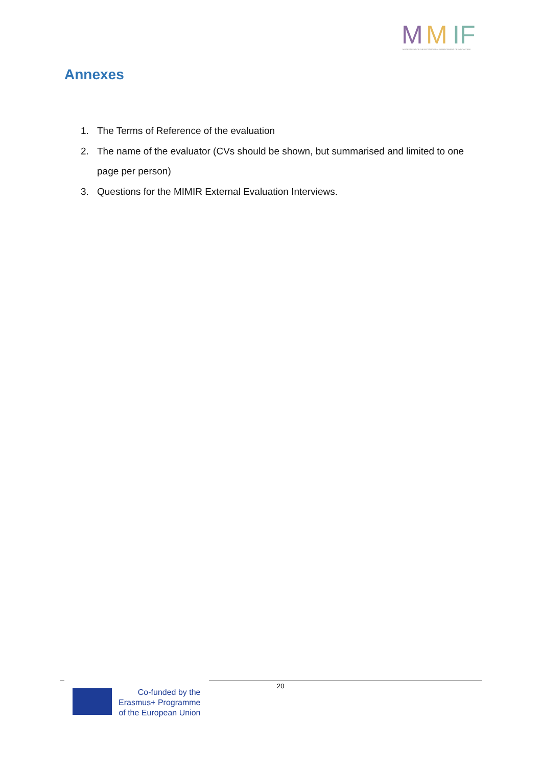M
M
IF
MODERNISATION OF INSTITUTIONAL MANAGEMENT OF INNOVATION
Annexes
1. The Terms of Reference of the evaluation
2. The name of the evaluator (CVs should be shown, but summarised and limited to one page per person)
3. Questions for the MIMIR External Evaluation Interviews.
20
Co-funded by the
Erasmus+ Programme
of the European Union